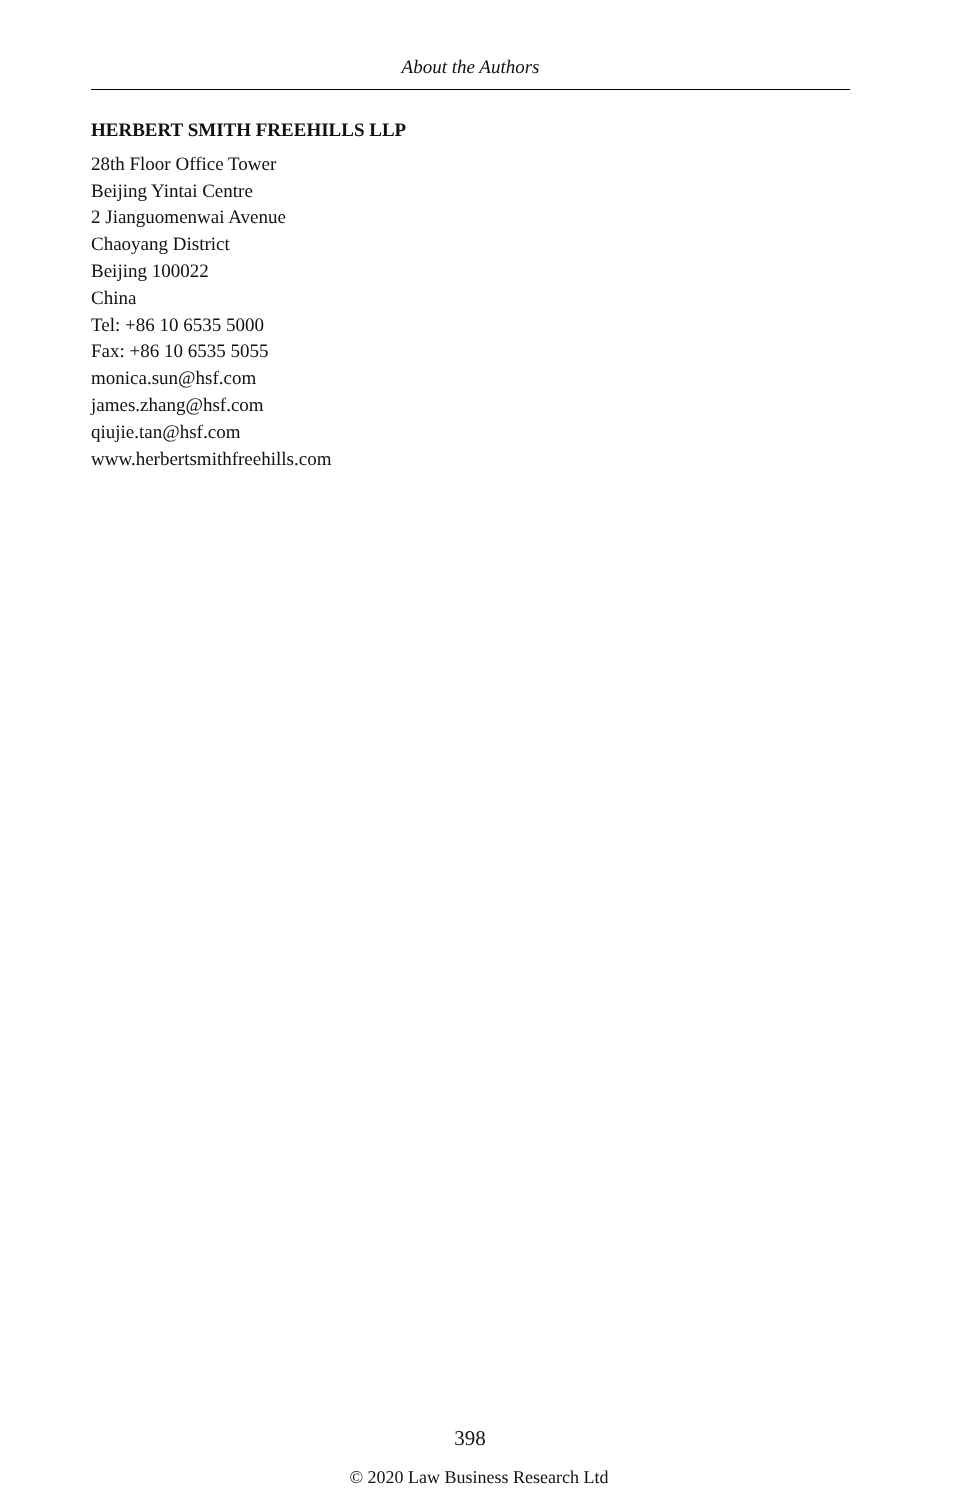About the Authors
HERBERT SMITH FREEHILLS LLP
28th Floor Office Tower
Beijing Yintai Centre
2 Jianguomenwai Avenue
Chaoyang District
Beijing 100022
China
Tel: +86 10 6535 5000
Fax: +86 10 6535 5055
monica.sun@hsf.com
james.zhang@hsf.com
qiujie.tan@hsf.com
www.herbertsmithfreehills.com
398
© 2020 Law Business Research Ltd